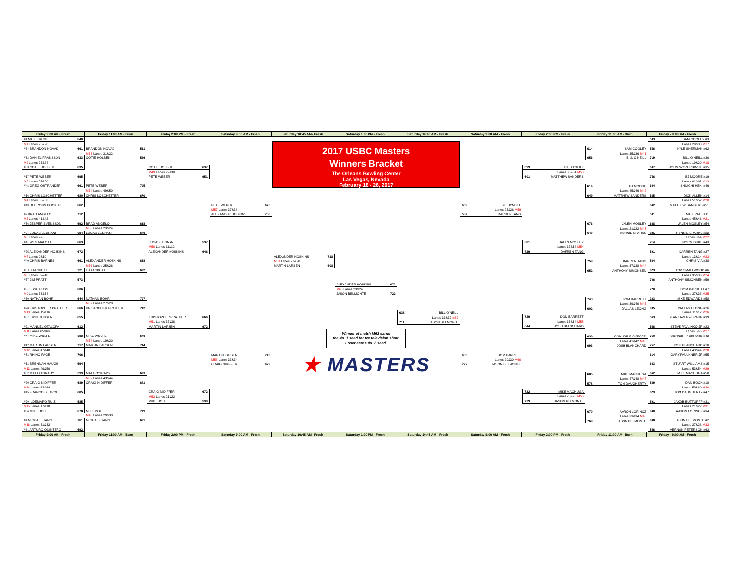Friday 9:00 AM - Fresh Friday 11:00 AM - Burn Friday 2:00 PM - Fresh Saturday 9:00 AM - Fresh Saturday 10:45 AM - Fresh Saturday 1:00 PM - Fresh Saturday 10:45 AM - Fresh Saturday 9:00 AM - Fresh Friday 2:00 PM - Fresh Friday 11:00 AM - Burn Friday - 9:00 AM - Fresh
#1 NICK KRUML 640
M1 Lanes 25&26
#64 BRANDON NOVAK 661
#32 DANIEL FRANSSON 633
M2 Lanes 23&24
#33 COTIE HOLBEK 635
#17 PETE WEBER 695
M3 Lanes 57&58
#48 GREG OSTRANDER 661
#16 CHRIS LOSCHETTER 680
M4 Lanes 55&56
#49 DEERONN BOOKER 662
#9 BRAD ANGELO 712
M5 Lanes 41&42
#56 JESPER SVENSSON 692
#24 LUCAS LEGNANI 684
M6 Lanes 7&8
#41 WES MALOTT 663
#25 ALEXANDER HOSKINS 672
M7 Lanes 9&10
#40 CHRIS BARNES 661
#8 EJ TACKETT 721
M8 Lanes 39&40
#57 JIM PRATT 573
#5 JESSE BUSS 606
M9 Lanes 33&34
#60 NATHAN BOHR 644
#28 KRISTOPHER PRATHER 666
M10 Lanes 15&16
#37 ERYK JENSEN 655
#21 MANUEL OTALORA 612
M11 Lanes 65&66
#44 MIKE WOLFE 683
#12 MARTIN LARSEN 717
M12 Lanes 47&48
#53 RHINO PAGE 706
#13 BRENNAN HAUGH 594
M13 Lanes 49&50
#52 MATT O'GRADY 599
#20 CRAIG NIDIFFER 689
M14 Lanes 63&64
#45 FRANCOIS LAVOIE 685
#29 ILDEMARO RUIZ 585
M15 Lanes 17&18
#36 MIKE DOLE 678
#4 MICHAEL TANG 761
M16 Lanes 31&32
#61 ARTURO QUINTERO 692
BRANDON NOVAK 561
M33 Lanes 31&32
COTIE HOLBEK 596
PETE WEBER 705
M34 Lanes 49&50
CHRIS LOSCHETTER 670
BRAD ANGELO 668
M35 Lanes 23&24
LUCAS LEGNANI 670
ALEXANDER HOSKINS 638
M36 Lanes 25&26
EJ TACKETT 632
NATHAN BOHR 707
M37 Lanes 27&28
KRISTOPHER PRATHER 742
MIKE WOLFE 670
M38 Lanes 19&20
MARTIN LARSEN 744
MATT O'GRADY 633
M39 Lanes 43&44
CRAIG NIDIFFER 641
MIKE DOLE 719
M40 Lanes 29&30
MICHAEL TANG 691
COTIE HOLBEK 637
M49 Lanes 29&30
PETE WEBER 651
LUCAS LEGNANI 537
M50 Lanes 11&12
ALEXANDER HOSKINS 646
KRISTOPHER PRATHER 666
M51 Lanes 37&38
MARTIN LARSEN 672
CRAIG NIDIFFER 672
M52 Lanes 21&22
MIKE DOLE 599
PETE WEBER 670
M57 Lanes 37&38
ALEXANDER HOSKINS 708
MARTIN LARSEN 713
M58 Lanes 33&34
CRAIG NIDIFFER 629
2017 USBC Masters
Winners Bracket
The Orleans Bowling Center
Las Vegas, Nevada
February 18 - 26, 2017
ALEXANDER HOSKINS 718
M61 Lanes 27&28
MARTIN LARSEN 608
ALEXANDER HOSKINS 672
M63 Lanes 23&24
JASON BELMONTE 722
638 BILL O'NEILL
Lanes 31&32 M62
711 JASON BELMONTE
Winner of match M63 earns
the No. 1 seed for the television show.
Loser earns No. 2 seed.
★ MASTERS
669 BILL O'NEILL
Lanes 25&26 M59
587 DARREN TANG
603 DOM BARRETT
Lanes 29&30 M60
722 JASON BELMONTE
699 BILL O'NEILL
Lanes 33&34 M53
601 MATTHEW SANDERS
681 JALEN MOSLEY
Lanes 17&18 M54
729 DARREN TANG
729 DOM BARRETT
Lanes 13&14 M55
644 JOSH BLANCHARD
722 MIKE MACHUGA
Lanes 25&26 M56
729 JASON BELMONTE
614 SAM COOLEY
Lanes 35&36 M41
656 BILL O'NEILL
614 BJ MOORE
Lanes 45&46 M42
649 MATTHEW SANDERS
676 JALEN MOSLEY
Lanes 21&22 M43
640 RONNIE SPARKS
759 DARREN TANG
Lanes 37&38 M44
652 ANTHONY SIMONSEN
743 DOM BARRETT
Lanes 39&40 M45
602 DALLAS LEONG
638 CONNOR PICKFORD
Lanes 41&42 M46
693 JOSH BLANCHARD
685 MIKE MACHUGA
Lanes 47&48 M47
578 TOM DAUGHERTY
670 AARON LORINCZ
Lanes 33&34 M48
769 JASON BELMONTE
593 SAM COOLEY #3
Lanes 29&30 M17
556 KYLE SHERMAN #62
719 BILL O'NEILL #30
Lanes 19&20 M18
697 JOHN SZCZERBINSKI #35
756 BJ MOORE #19
Lanes 61&62 M19
624 SHUICHI HEKI #46
585 DICK ALLEN #14
Lanes 51&52 M20
642 MATTHEW SANDERS #51
581 NICK PATE #11
Lanes 45&46 M21
628 JALEN MOSLEY #54
801 RONNIE SPARKS #22
Lanes 3&4 M22
714 NORM DUKE #43
591 DARREN TANG #27
Lanes 13&14 M23
584 CHRIS VIA #38
623 TOM SMALLWOOD #6
Lanes 35&36 M24
706 ANTHONY SIMONSEN #59
720 DOM BARRETT #7
Lanes 37&38 M25
203 MIKE EDWARDS #58
605 DALLAS LEONG #26
Lanes 11&12 M26
563 SEAN LAVERY-SPAHR #39
556 STEVE PAVLINKO JR #23
Lanes 5&6 M27
750 CONNOR PICKFORD #42
757 JOSH BLANCHARD #10
Lanes 43&44 M28
614 GARY FAULKNER JR #55
623 STUART WILLIAMS #15
Lanes 53&54 M29
662 MIKE MACHUGA #50
589 DAN BOCK #18
Lanes 59&60 M30
629 TOM DAUGHERTY #47
591 JAKOB BUTTURFF #31
Lanes 21&22 M31
640 AARON LORINCZ #34
648 JASON BELMONTE #2
Lanes 27&28 M32
546 VERNON PETERSON #63
Friday 9:00 AM - Fresh Friday 11:00 AM - Burn Friday 2:00 PM - Fresh Saturday 9:00 AM - Fresh Saturday 10:45 AM - Fresh Saturday 1:00 PM - Fresh Saturday 10:45 AM - Fresh Saturday 9:00 AM - Fresh Friday 2:00 PM - Fresh Friday 11:00 AM - Burn Friday - 9:00 AM - Fresh